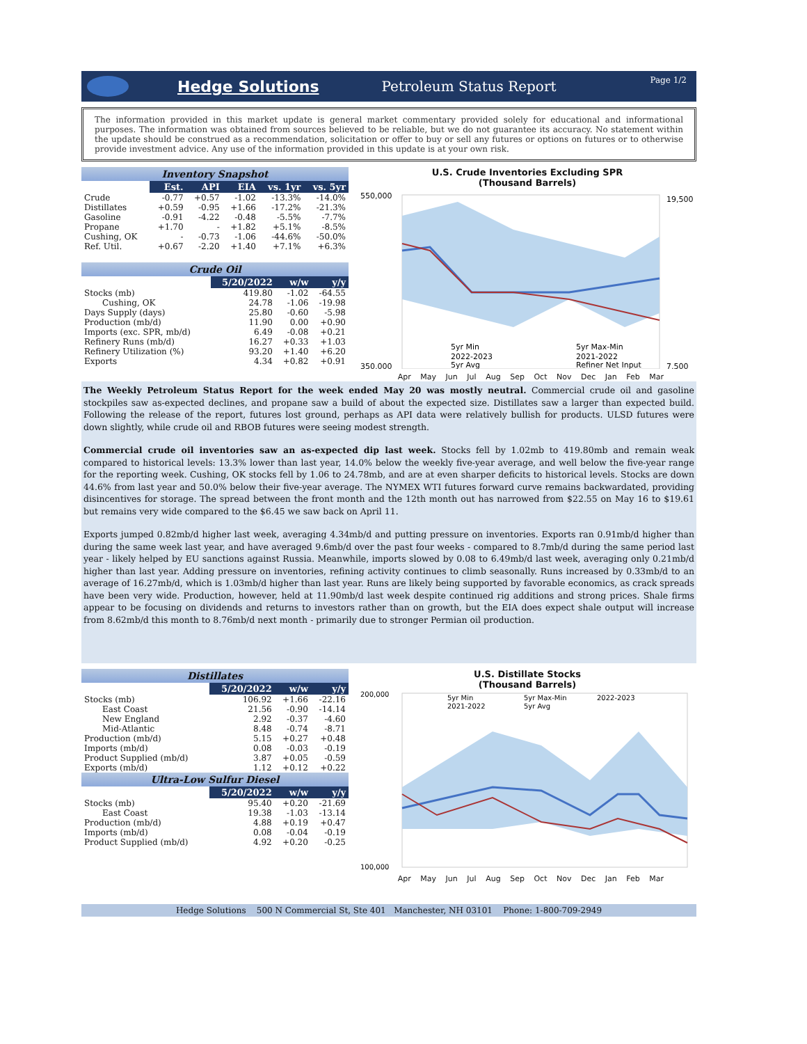Hedge Solutions Petroleum Status Report Page 1/2
The information provided in this market update is general market commentary provided solely for educational and informational purposes. The information was obtained from sources believed to be reliable, but we do not guarantee its accuracy. No statement within the update should be construed as a recommendation, solicitation or offer to buy or sell any futures or options on futures or to otherwise provide investment advice. Any use of the information provided in this update is at your own risk.
Inventory Snapshot
| | Est. | API | EIA | vs. 1yr | vs. 5yr |
| --- | --- | --- | --- | --- | --- |
| Crude | -0.77 | +0.57 | -1.02 | -13.3% | -14.0% |
| Distillates | +0.59 | -0.95 | +1.66 | -17.2% | -21.3% |
| Gasoline | -0.91 | -4.22 | -0.48 | -5.5% | -7.7% |
| Propane | +1.70 | - | +1.82 | +5.1% | -8.5% |
| Cushing, OK | - | -0.73 | -1.06 | -44.6% | -50.0% |
| Ref. Util. | +0.67 | -2.20 | +1.40 | +7.1% | +6.3% |
Crude Oil
| | 5/20/2022 | w/w | y/y |
| --- | --- | --- | --- |
| Stocks (mb) | 419.80 | -1.02 | -64.55 |
| Cushing, OK | 24.78 | -1.06 | -19.98 |
| Days Supply (days) | 25.80 | -0.60 | -5.98 |
| Production (mb/d) | 11.90 | 0.00 | +0.90 |
| Imports (exc. SPR, mb/d) | 6.49 | -0.08 | +0.21 |
| Refinery Runs (mb/d) | 16.27 | +0.33 | +1.03 |
| Refinery Utilization (%) | 93.20 | +1.40 | +6.20 |
| Exports | 4.34 | +0.82 | +0.91 |
U.S. Crude Inventories Excluding SPR
(Thousand Barrels)
550,000
350,000
19,500
7,500
5yr Min
5yr Max-Min
2022-2023
2021-2022
5yr Avg
Refiner Net Input
Apr May Jun Jul Aug Sep Oct Nov Dec Jan Feb Mar
The Weekly Petroleum Status Report for the week ended May 20 was mostly neutral. Commercial crude oil and gasoline stockpiles saw as-expected declines, and propane saw a build of about the expected size. Distillates saw a larger than expected build. Following the release of the report, futures lost ground, perhaps as API data were relatively bullish for products. ULSD futures were down slightly, while crude oil and RBOB futures were seeing modest strength.
Commercial crude oil inventories saw an as-expected dip last week. Stocks fell by 1.02mb to 419.80mb and remain weak compared to historical levels: 13.3% lower than last year, 14.0% below the weekly five-year average, and well below the five-year range for the reporting week. Cushing, OK stocks fell by 1.06 to 24.78mb, and are at even sharper deficits to historical levels. Stocks are down 44.6% from last year and 50.0% below their five-year average. The NYMEX WTI futures forward curve remains backwardated, providing disincentives for storage. The spread between the front month and the 12th month out has narrowed from $22.55 on May 16 to $19.61 but remains very wide compared to the $6.45 we saw back on April 11.
Exports jumped 0.82mb/d higher last week, averaging 4.34mb/d and putting pressure on inventories. Exports ran 0.91mb/d higher than during the same week last year, and have averaged 9.6mb/d over the past four weeks - compared to 8.7mb/d during the same period last year - likely helped by EU sanctions against Russia. Meanwhile, imports slowed by 0.08 to 6.49mb/d last week, averaging only 0.21mb/d higher than last year. Adding pressure on inventories, refining activity continues to climb seasonally. Runs increased by 0.33mb/d to an average of 16.27mb/d, which is 1.03mb/d higher than last year. Runs are likely being supported by favorable economics, as crack spreads have been very wide. Production, however, held at 11.90mb/d last week despite continued rig additions and strong prices. Shale firms appear to be focusing on dividends and returns to investors rather than on growth, but the EIA does expect shale output will increase from 8.62mb/d this month to 8.76mb/d next month - primarily due to stronger Permian oil production.
Distillates
| | 5/20/2022 | w/w | y/y |
| --- | --- | --- | --- |
| Stocks (mb) | 106.92 | +1.66 | -22.16 |
| East Coast | 21.56 | -0.90 | -14.14 |
| New England | 2.92 | -0.37 | -4.60 |
| Mid-Atlantic | 8.48 | -0.74 | -8.71 |
| Production (mb/d) | 5.15 | +0.27 | +0.48 |
| Imports (mb/d) | 0.08 | -0.03 | -0.19 |
| Product Supplied (mb/d) | 3.87 | +0.05 | -0.59 |
| Exports (mb/d) | 1.12 | +0.12 | +0.22 |
Ultra-Low Sulfur Diesel
| | 5/20/2022 | w/w | y/y |
| --- | --- | --- | --- |
| Stocks (mb) | 95.40 | +0.20 | -21.69 |
| East Coast | 19.38 | -1.03 | -13.14 |
| Production (mb/d) | 4.88 | +0.19 | +0.47 |
| Imports (mb/d) | 0.08 | -0.04 | -0.19 |
| Product Supplied (mb/d) | 4.92 | +0.20 | -0.25 |
U.S. Distillate Stocks
(Thousand Barrels)
200,000
100,000
5yr Min
5yr Max-Min
2022-2023
2021-2022
5yr Avg
Apr May Jun Jul Aug Sep Oct Nov Dec Jan Feb Mar
Hedge Solutions 500 N Commercial St, Ste 401 Manchester, NH 03101 Phone: 1-800-709-2949